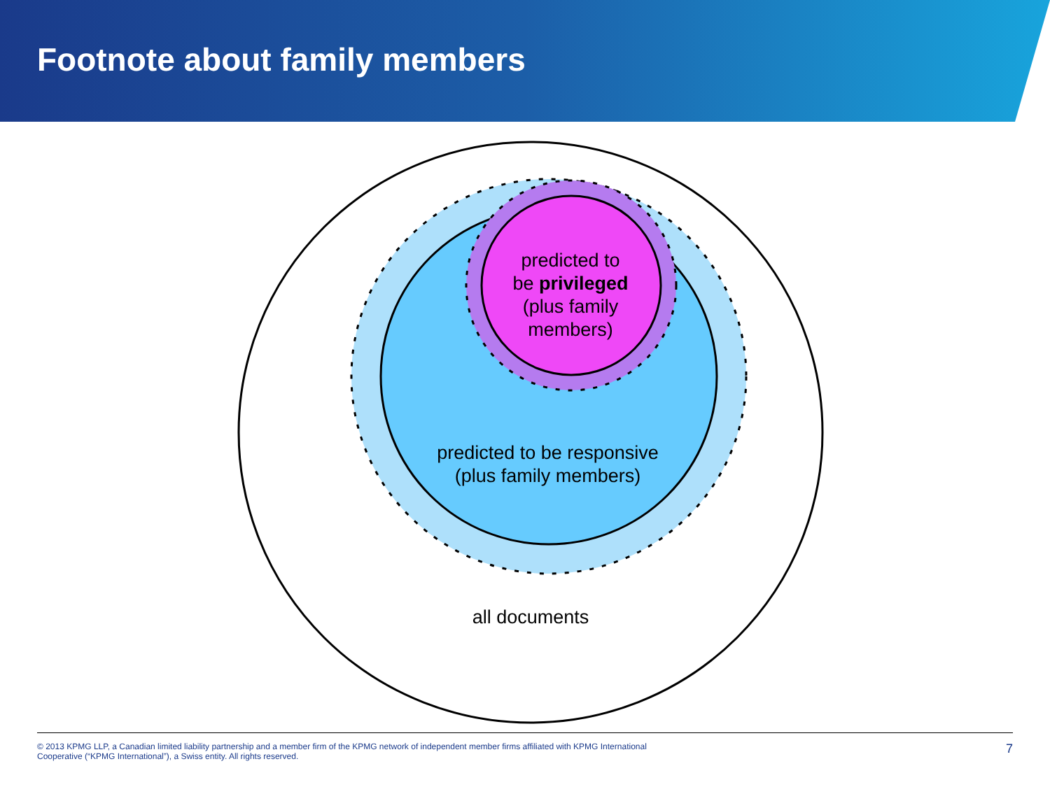Footnote about family members
predicted to
be privileged
(plus family
members)
predicted to be responsive
(plus family members)
all documents
© 2013 KPMG LLP, a Canadian limited liability partnership and a member firm of the KPMG network of independent member firms affiliated with KPMG International
Cooperative (“KPMG International”), a Swiss entity. All rights reserved.
7